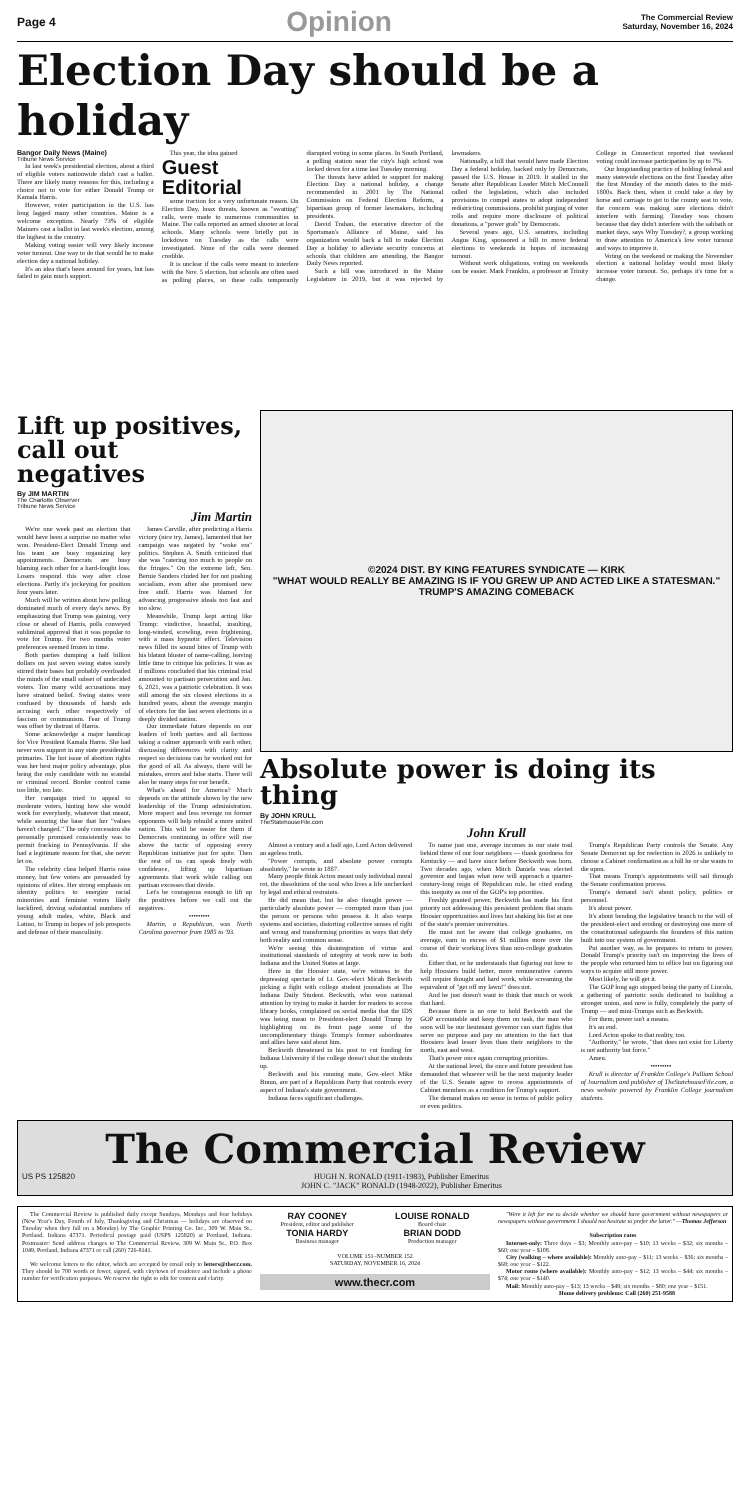Page 4 Opinion The Commercial Review
Saturday, November 16, 2024
Election Day should be a holiday
Bangor Daily News (Maine)
Tribune News Service
In last week's presidential election, about a third of eligible voters nationwide didn't cast a ballot. There are likely many reasons for this, including a choice not to vote for either Donald Trump or Kamala Harris.
However, voter participation in the U.S. has long lagged many other countries. Maine is a welcome exception. Nearly 73% of eligible Mainers cast a ballot in last week's election, among the highest in the country.
Making voting easier will very likely increase voter turnout. One way to do that would be to make election day a national holiday.
It's an idea that's been around for years, but has failed to gain much support.
This year, the idea gained
Guest Editorial
some traction for a very unfortunate reason. On Election Day, hoax threats, known as "swatting" calls, were made to numerous communities in Maine. The calls reported an armed shooter at local schools. Many schools were briefly put in lockdown on Tuesday as the calls were investigated. None of the calls were deemed credible.
It is unclear if the calls were meant to interfere with the Nov. 5 election, but schools are often used as polling places, so these calls temporarily disrupted voting in some places. In South Portland, a polling station near the city's high school was locked down for a time last Tuesday morning.
The threats have added to support for making Election Day a national holiday, a change recommended in 2001 by The National Commission on Federal Election Reform, a bipartisan group of former lawmakers, including presidents.
David Trahan, the executive director of the Sportsman's Alliance of Maine, said his organization would back a bill to make Election Day a holiday to alleviate security concerns at schools that children are attending, the Bangor Daily News reported.
Such a bill was introduced in the Maine Legislature in 2019, but it was rejected by lawmakers.
Nationally, a bill that would have made Election Day a federal holiday, backed only by Democrats, passed the U.S. House in 2019. It stalled in the Senate after Republican Leader Mitch McConnell called the legislation, which also included provisions to compel states to adopt independent redistricting commissions, prohibit purging of voter rolls and require more disclosure of political donations, a "power grab" by Democrats.
Several years ago, U.S. senators, including Angus King, sponsored a bill to move federal elections to weekends in hopes of increasing turnout.
Without work obligations, voting on weekends can be easier. Mark Franklin, a professor at Trinity College in Connecticut reported that weekend voting could increase participation by up to 7%.
Our longstanding practice of holding federal and many statewide elections on the first Tuesday after the first Monday of the month dates to the mid-1800s. Back then, when it could take a day by horse and carriage to get to the county seat to vote, the concern was making sure elections didn't interfere with farming. Tuesday was chosen because that day didn't interfere with the sabbath or market days, says Why Tuesday?, a group working to draw attention to America's low voter turnout and ways to improve it.
Voting on the weekend or making the November election a national holiday would most likely increase voter turnout. So, perhaps it's time for a change.
Lift up positives, call out negatives
By JIM MARTIN
The Charlotte Observer
Tribune News Service
Jim Martin
We're one week past an election that would have been a surprise no matter who won. President-Elect Donald Trump and his team are busy organizing key appointments. Democrats are busy blaming each other for a hard-fought loss. Losers respond this way after close elections. Partly it's jockeying for position four years later.
Much will be written about how polling dominated much of every day's news. By emphasizing that Trump was gaining, very close or ahead of Harris, polls conveyed subliminal approval that it was popular to vote for Trump. For two months voter preferences seemed frozen in time.
Both parties dumping a half billion dollars on just seven swing states surely stirred their bases but probably overloaded the minds of the small subset of undecided voters. Too many wild accusations may have strained belief. Swing states were confused by thousands of harsh ads accusing each other respectively of fascism or communism. Fear of Trump was offset by distrust of Harris.
Some acknowledge a major handicap for Vice President Kamala Harris. She had never won support in any state presidential primaries. The hot issue of abortion rights was her best major policy advantage, plus being the only candidate with no scandal or criminal record. Border control came too little, too late.
Her campaign tried to appeal to moderate voters, hinting how she would work for everybody, whatever that meant, while assuring the base that her "values haven't changed." The only concession she personally promised consistently was to permit fracking in Pennsylvania. If she had a legitimate reason for that, she never let on.
The celebrity class helped Harris raise money, but few voters are persuaded by opinions of elites. Her strong emphasis on identity politics to energize racial minorities and feminist voters likely backfired, driving substantial numbers of young adult males, white, Black and Latino, to Trump in hopes of job prospects and defense of their masculinity.
James Carville, after predicting a Harris victory (nice try, James), lamented that her campaign was negated by "woke era" politics. Stephen A. Smith criticized that she was "catering too much to people on the fringes." On the extreme left, Sen. Bernie Sanders chided her for not pushing socialism, even after she promised new free stuff. Harris was blamed for advancing progressive ideals too fast and too slow.
Meanwhile, Trump kept acting like Trump: vindictive, boastful, insulting, long-winded, scowling, even frightening, with a mass hypnotic effect. Television news filled its sound bites of Trump with his blatant bluster of name-calling, leaving little time to critique his policies. It was as if millions concluded that his criminal trial amounted to partisan persecution and Jan. 6, 2021, was a patriotic celebration. It was still among the six closest elections in a hundred years, about the average margin of electors for the last seven elections in a deeply divided nation.
Our immediate future depends on our leaders of both parties and all factions taking a calmer approach with each other, discussing differences with clarity and respect so decisions can be worked out for the good of all. As always, there will be mistakes, errors and false starts. There will also be many steps for our benefit.
What's ahead for America? Much depends on the attitude shown by the new leadership of the Trump administration. More respect and less revenge on former opponents will help rebuild a more united nation. This will be easier for them if Democrats continuing in office will rise above the tactic of opposing every Republican initiative just for spite. Then the rest of us can speak freely with confidence, lifting up bipartisan agreements that work while calling out partisan excesses that divide.
Let's be courageous enough to lift up the positives before we call out the negatives.
•••••••••
Martin, a Republican, was North Carolina governor from 1985 to '93.
©2024 DIST. BY KING FEATURES SYNDICATE — KIRK
"WHAT WOULD REALLY BE AMAZING IS IF YOU GREW UP AND ACTED LIKE A STATESMAN."
TRUMP'S AMAZING COMEBACK
Absolute power is doing its thing
By JOHN KRULL
TheStatehouseFile.com
John Krull
Almost a century and a half ago, Lord Acton delivered an ageless truth.
"Power corrupts, and absolute power corrupts absolutely," he wrote in 1887.
Many people think Acton meant only individual moral rot, the dissolution of the soul who lives a life unchecked by legal and ethical restraints.
He did mean that, but he also thought power — particularly absolute power — corrupted more than just the person or persons who possess it. It also warps systems and societies, distorting collective senses of right and wrong and transforming priorities in ways that defy both reality and common sense.
We're seeing this disintegration of virtue and institutional standards of integrity at work now in both Indiana and the United States at large.
Here in the Hoosier state, we're witness to the depressing spectacle of Lt. Gov.-elect Micah Beckwith picking a fight with college student journalists at The Indiana Daily Student. Beckwith, who won national attention by trying to make it harder for readers to access library books, complained on social media that the IDS was being mean to President-elect Donald Trump by highlighting on its front page some of the uncomplimentary things Trump's former subordinates and allies have said about him.
Beckwith threatened in his post to cut funding for Indiana University if the college doesn't shut the students up.
Beckwith and his running mate, Gov.-elect Mike Braun, are part of a Republican Party that controls every aspect of Indiana's state government.
Indiana faces significant challenges.
To name just one, average incomes in our state trail behind three of our four neighbors — thank goodness for Kentucky — and have since before Beckwith was born. Two decades ago, when Mitch Daniels was elected governor and began what now will approach a quarter-century-long reign of Republican rule, he cited ending this inequity as one of the GOP's top priorities.
Freshly granted power, Beckwith has made his first priority not addressing this persistent problem that stunts Hoosier opportunities and lives but shaking his fist at one of the state's premier universities.
He must not be aware that college graduates, on average, earn in excess of $1 million more over the course of their working lives than non-college graduates do.
Either that, or he understands that figuring out how to help Hoosiers build better, more remunerative careers will require thought and hard work, while screaming the equivalent of "get off my lawn!" does not.
And he just doesn't want to think that much or work that hard.
Because there is no one to hold Beckwith and the GOP accountable and keep them on task, the man who soon will be our lieutenant governor can start fights that serve no purpose and pay no attention to the fact that Hoosiers lead lesser lives than their neighbors to the north, east and west.
That's power once again corrupting priorities.
At the national level, the once and future president has demanded that whoever will be the next majority leader of the U.S. Senate agree to recess appointments of Cabinet members as a condition for Trump's support.
The demand makes no sense in terms of public policy or even politics.
Trump's Republican Party controls the Senate. Any Senate Democrat up for reelection in 2026 is unlikely to choose a Cabinet confirmation as a hill he or she wants to die upon.
That means Trump's appointments will sail through the Senate confirmation process.
Trump's demand isn't about policy, politics or personnel.
It's about power.
It's about bending the legislative branch to the will of the president-elect and eroding or destroying one more of the constitutional safeguards the founders of this nation built into our system of government.
Put another way, as he prepares to return to power, Donald Trump's priority isn't on improving the lives of the people who returned him to office but on figuring out ways to acquire still more power.
Most likely, he will get it.
The GOP long ago stopped being the party of Lincoln, a gathering of patriotic souls dedicated to building a stronger union, and now is fully, completely the party of Trump — and mini-Trumps such as Beckwith.
For them, power isn't a means.
It's an end.
Lord Acton spoke to that reality, too.
"Authority," he wrote, "that does not exist for Liberty is not authority but force."
Amen.
•••••••••
Krull is director of Franklin College's Pulliam School of Journalism and publisher of TheStatehouseFile.com, a news website powered by Franklin College journalism students.
The Commercial Review
US PS 125820 HUGH N. RONALD (1911-1983), Publisher Emeritus
JOHN C. "JACK" RONALD (1948-2022), Publisher Emeritus
The Commercial Review is published daily except Sundays, Mondays and four holidays (New Year's Day, Fourth of July, Thanksgiving and Christmas — holidays are observed on Tuesday when they fall on a Monday) by The Graphic Printing Co. Inc., 309 W. Main St., Portland, Indiana 47371. Periodical postage paid (USPS 125820) at Portland, Indiana. Postmaster: Send address changes to The Commercial Review, 309 W. Main St., P.O. Box 1049, Portland, Indiana 47371 or call (260) 726-8141.
We welcome letters to the editor, which are accepted by email only to letters@thecr.com. They should be 700 words or fewer, signed, with city/town of residence and include a phone number for verification purposes. We reserve the right to edit for content and clarity.
RAY COONEY
President, editor and publisher
TONIA HARDY
Business manager
LOUISE RONALD
Board chair
BRIAN DODD
Production manager
VOLUME 151–NUMBER 152
SATURDAY, NOVEMBER 16, 2024
www.thecr.com
"Were it left for me to decide whether we should have government without newspapers or newspapers without government I should not hesitate to prefer the latter." —Thomas Jefferson
Subscription rates
Internet-only: Three days – $3; Monthly auto-pay – $10; 13 weeks – $32; six months – $60; one year – $108.
City (walking – where available): Monthly auto-pay – $11; 13 weeks – $36; six months – $68; one year – $122.
Motor route (where available): Monthly auto-pay – $12; 13 weeks – $44; six months – $74; one year – $140.
Mail: Monthly auto-pay – $13; 13 weeks – $49; six months – $80; one year – $151.
Home delivery problems: Call (260) 251-9588